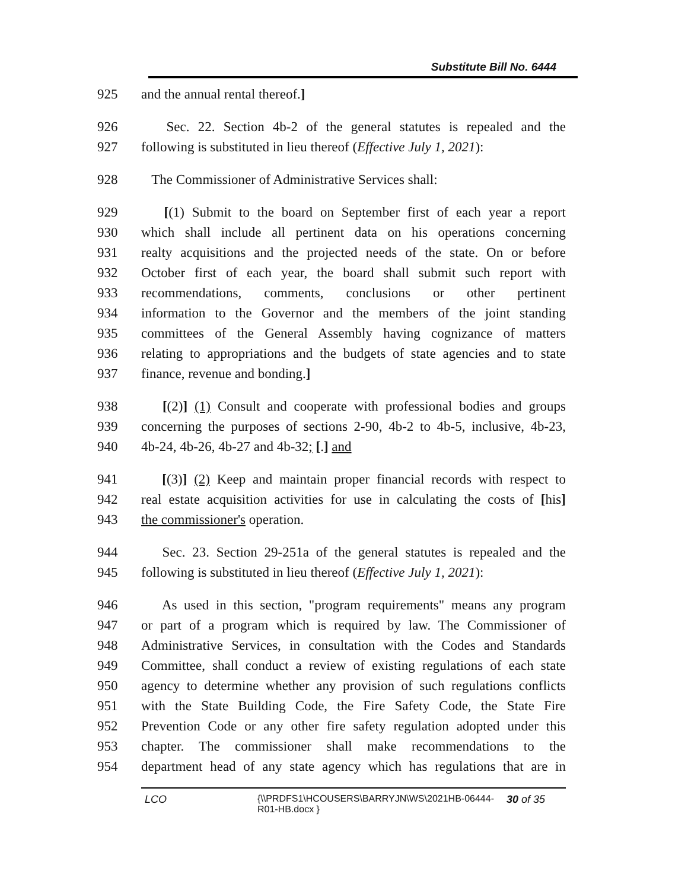Substitute Bill No. 6444
925 and the annual rental thereof.]
926 Sec. 22. Section 4b-2 of the general statutes is repealed and the
927 following is substituted in lieu thereof (Effective July 1, 2021):
928 The Commissioner of Administrative Services shall:
929 [(1) Submit to the board on September first of each year a report
930 which shall include all pertinent data on his operations concerning
931 realty acquisitions and the projected needs of the state. On or before
932 October first of each year, the board shall submit such report with
933 recommendations, comments, conclusions or other pertinent
934 information to the Governor and the members of the joint standing
935 committees of the General Assembly having cognizance of matters
936 relating to appropriations and the budgets of state agencies and to state
937 finance, revenue and bonding.]
938 [(2)] (1) Consult and cooperate with professional bodies and groups
939 concerning the purposes of sections 2-90, 4b-2 to 4b-5, inclusive, 4b-23,
940 4b-24, 4b-26, 4b-27 and 4b-32; [.] and
941 [(3)] (2) Keep and maintain proper financial records with respect to
942 real estate acquisition activities for use in calculating the costs of [his]
943 the commissioner's operation.
944 Sec. 23. Section 29-251a of the general statutes is repealed and the
945 following is substituted in lieu thereof (Effective July 1, 2021):
946 As used in this section, "program requirements" means any program
947 or part of a program which is required by law. The Commissioner of
948 Administrative Services, in consultation with the Codes and Standards
949 Committee, shall conduct a review of existing regulations of each state
950 agency to determine whether any provision of such regulations conflicts
951 with the State Building Code, the Fire Safety Code, the State Fire
952 Prevention Code or any other fire safety regulation adopted under this
953 chapter. The commissioner shall make recommendations to the
954 department head of any state agency which has regulations that are in
LCO {\\PRDFS1\HCOUSERS\BARRYJN\WS\2021HB-06444-R01-HB.docx }
30 of 35